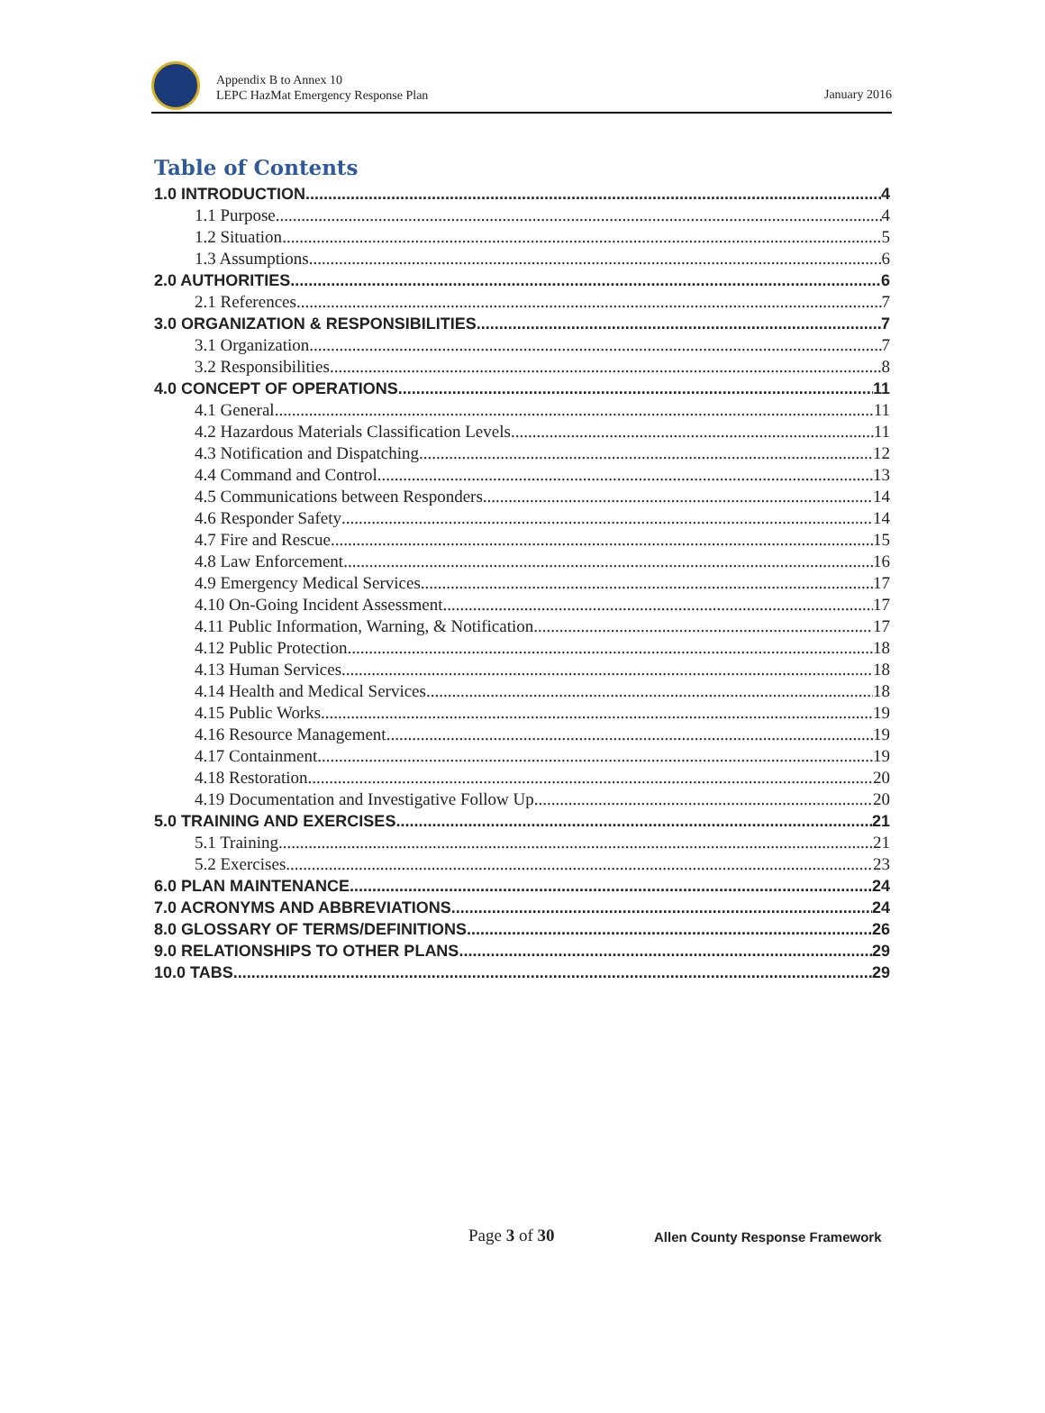Appendix B to Annex 10
LEPC HazMat Emergency Response Plan
January 2016
Table of Contents
1.0 INTRODUCTION 4
1.1 Purpose 4
1.2 Situation 5
1.3 Assumptions 6
2.0 AUTHORITIES 6
2.1 References 7
3.0 ORGANIZATION & RESPONSIBILITIES 7
3.1 Organization 7
3.2 Responsibilities 8
4.0 CONCEPT OF OPERATIONS 11
4.1 General 11
4.2 Hazardous Materials Classification Levels 11
4.3 Notification and Dispatching 12
4.4 Command and Control 13
4.5 Communications between Responders 14
4.6 Responder Safety 14
4.7 Fire and Rescue 15
4.8 Law Enforcement 16
4.9 Emergency Medical Services 17
4.10 On-Going Incident Assessment 17
4.11 Public Information, Warning, & Notification 17
4.12 Public Protection 18
4.13 Human Services 18
4.14 Health and Medical Services 18
4.15 Public Works 19
4.16 Resource Management 19
4.17 Containment 19
4.18 Restoration 20
4.19 Documentation and Investigative Follow Up 20
5.0 TRAINING AND EXERCISES 21
5.1 Training 21
5.2 Exercises 23
6.0 PLAN MAINTENANCE 24
7.0 ACRONYMS AND ABBREVIATIONS 24
8.0 GLOSSARY OF TERMS/DEFINITIONS 26
9.0 RELATIONSHIPS TO OTHER PLANS 29
10.0 TABS 29
Page 3 of 30
Allen County Response Framework